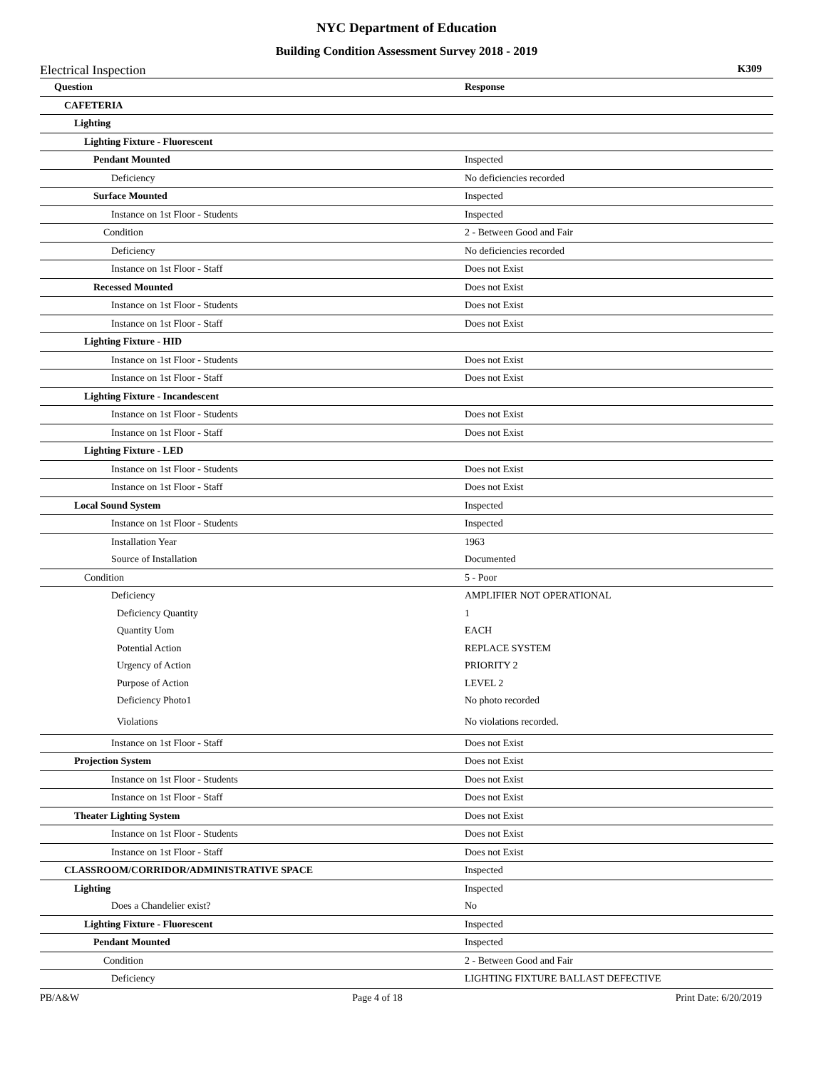NYC Department of Education
Building Condition Assessment Survey 2018 - 2019
Electrical Inspection K309
| Question | Response |
| --- | --- |
| CAFETERIA | |
| Lighting | |
| Lighting Fixture - Fluorescent | |
| Pendant Mounted | Inspected |
| Deficiency | No deficiencies recorded |
| Surface Mounted | Inspected |
| Instance on 1st Floor - Students | Inspected |
| Condition | 2 - Between Good and Fair |
| Deficiency | No deficiencies recorded |
| Instance on 1st Floor - Staff | Does not Exist |
| Recessed Mounted | Does not Exist |
| Instance on 1st Floor - Students | Does not Exist |
| Instance on 1st Floor - Staff | Does not Exist |
| Lighting Fixture - HID | |
| Instance on 1st Floor - Students | Does not Exist |
| Instance on 1st Floor - Staff | Does not Exist |
| Lighting Fixture - Incandescent | |
| Instance on 1st Floor - Students | Does not Exist |
| Instance on 1st Floor - Staff | Does not Exist |
| Lighting Fixture - LED | |
| Instance on 1st Floor - Students | Does not Exist |
| Instance on 1st Floor - Staff | Does not Exist |
| Local Sound System | Inspected |
| Instance on 1st Floor - Students | Inspected |
| Installation Year | 1963 |
| Source of Installation | Documented |
| Condition | 5 - Poor |
| Deficiency | AMPLIFIER NOT OPERATIONAL |
| Deficiency Quantity | 1 |
| Quantity Uom | EACH |
| Potential Action | REPLACE SYSTEM |
| Urgency of Action | PRIORITY 2 |
| Purpose of Action | LEVEL 2 |
| Deficiency Photo1 | No photo recorded |
| Violations | No violations recorded. |
| Instance on 1st Floor - Staff | Does not Exist |
| Projection System | Does not Exist |
| Instance on 1st Floor - Students | Does not Exist |
| Instance on 1st Floor - Staff | Does not Exist |
| Theater Lighting System | Does not Exist |
| Instance on 1st Floor - Students | Does not Exist |
| Instance on 1st Floor - Staff | Does not Exist |
| CLASSROOM/CORRIDOR/ADMINISTRATIVE SPACE | Inspected |
| Lighting | Inspected |
| Does a Chandelier exist? | No |
| Lighting Fixture - Fluorescent | Inspected |
| Pendant Mounted | Inspected |
| Condition | 2 - Between Good and Fair |
| Deficiency | LIGHTING FIXTURE BALLAST DEFECTIVE |
PB/A&W Page 4 of 18 Print Date: 6/20/2019